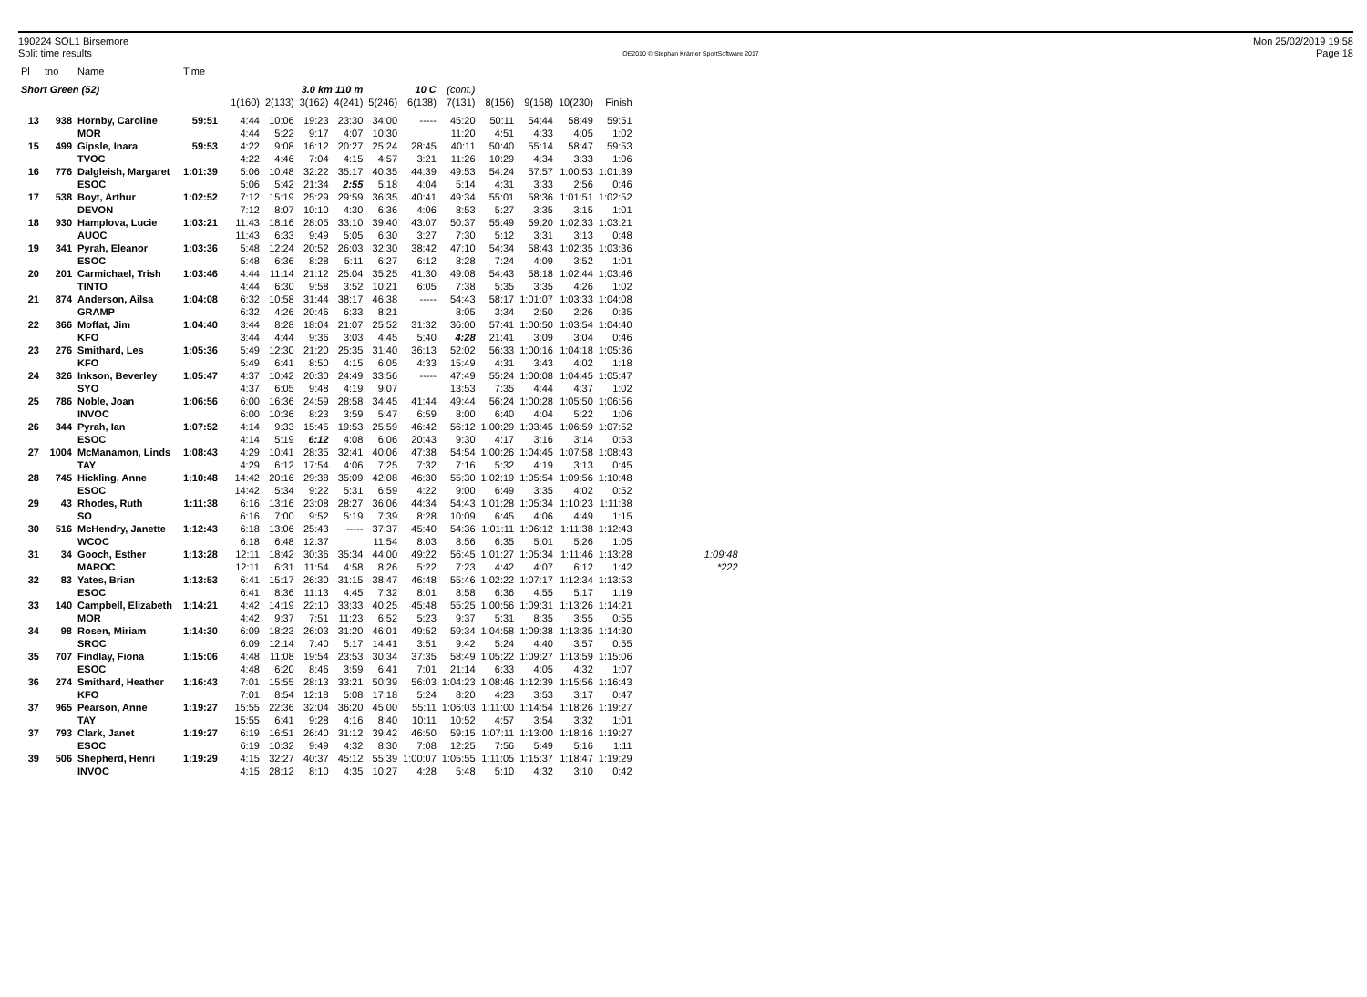190224 SOL1 Birsemore
Split time results
OE2010 © Stephan Krämer SportSoftware 2017
Mon 25/02/2019 19:58
Page 18
| Pl | tno | Name | Time | | | | | | | | | | | | |
| Short Green (52) | | | | | | 3.0 km 110 m | | 10 C | | (cont.) | | | | | |
| | | | | 1(160) | 2(133) | 3(162) | 4(241) | 5(246) | 6(138) | 7(131) | 8(156) | 9(158) | 10(230) | Finish | |
| 13 | 938 | Hornby, Caroline | 59:51 | 4:44 | 10:06 | 19:23 | 23:30 | 34:00 | ----- | 45:20 | 50:11 | 54:44 | 58:49 | 59:51 | |
| | | MOR | | 4:44 | 5:22 | 9:17 | 4:07 | 10:30 | | 11:20 | 4:51 | 4:33 | 4:05 | 1:02 | |
| 15 | 499 | Gipsle, Inara | 59:53 | 4:22 | 9:08 | 16:12 | 20:27 | 25:24 | 28:45 | 40:11 | 50:40 | 55:14 | 58:47 | 59:53 | |
| | | TVOC | | 4:22 | 4:46 | 7:04 | 4:15 | 4:57 | 3:21 | 11:26 | 10:29 | 4:34 | 3:33 | 1:06 | |
| 16 | 776 | Dalgleish, Margaret | 1:01:39 | 5:06 | 10:48 | 32:22 | 35:17 | 40:35 | 44:39 | 49:53 | 54:24 | 57:57 | 1:00:53 | 1:01:39 | |
| | | ESOC | | 5:06 | 5:42 | 21:34 | 2:55 | 5:18 | 4:04 | 5:14 | 4:31 | 3:33 | 2:56 | 0:46 | |
| 17 | 538 | Boyt, Arthur | 1:02:52 | 7:12 | 15:19 | 25:29 | 29:59 | 36:35 | 40:41 | 49:34 | 55:01 | 58:36 | 1:01:51 | 1:02:52 | |
| | | DEVON | | 7:12 | 8:07 | 10:10 | 4:30 | 6:36 | 4:06 | 8:53 | 5:27 | 3:35 | 3:15 | 1:01 | |
| 18 | 930 | Hamplova, Lucie | 1:03:21 | 11:43 | 18:16 | 28:05 | 33:10 | 39:40 | 43:07 | 50:37 | 55:49 | 59:20 | 1:02:33 | 1:03:21 | |
| | | AUOC | | 11:43 | 6:33 | 9:49 | 5:05 | 6:30 | 3:27 | 7:30 | 5:12 | 3:31 | 3:13 | 0:48 | |
| 19 | 341 | Pyrah, Eleanor | 1:03:36 | 5:48 | 12:24 | 20:52 | 26:03 | 32:30 | 38:42 | 47:10 | 54:34 | 58:43 | 1:02:35 | 1:03:36 | |
| | | ESOC | | 5:48 | 6:36 | 8:28 | 5:11 | 6:27 | 6:12 | 8:28 | 7:24 | 4:09 | 3:52 | 1:01 | |
| 20 | 201 | Carmichael, Trish | 1:03:46 | 4:44 | 11:14 | 21:12 | 25:04 | 35:25 | 41:30 | 49:08 | 54:43 | 58:18 | 1:02:44 | 1:03:46 | |
| | | TINTO | | 4:44 | 6:30 | 9:58 | 3:52 | 10:21 | 6:05 | 7:38 | 5:35 | 3:35 | 4:26 | 1:02 | |
| 21 | 874 | Anderson, Ailsa | 1:04:08 | 6:32 | 10:58 | 31:44 | 38:17 | 46:38 | ----- | 54:43 | 58:17 | 1:01:07 | 1:03:33 | 1:04:08 | |
| | | GRAMP | | 6:32 | 4:26 | 20:46 | 6:33 | 8:21 | | 8:05 | 3:34 | 2:50 | 2:26 | 0:35 | |
| 22 | 366 | Moffat, Jim | 1:04:40 | 3:44 | 8:28 | 18:04 | 21:07 | 25:52 | 31:32 | 36:00 | 57:41 | 1:00:50 | 1:03:54 | 1:04:40 | |
| | | KFO | | 3:44 | 4:44 | 9:36 | 3:03 | 4:45 | 5:40 | 4:28 | 21:41 | 3:09 | 3:04 | 0:46 | |
| 23 | 276 | Smithard, Les | 1:05:36 | 5:49 | 12:30 | 21:20 | 25:35 | 31:40 | 36:13 | 52:02 | 56:33 | 1:00:16 | 1:04:18 | 1:05:36 | |
| | | KFO | | 5:49 | 6:41 | 8:50 | 4:15 | 6:05 | 4:33 | 15:49 | 4:31 | 3:43 | 4:02 | 1:18 | |
| 24 | 326 | Inkson, Beverley | 1:05:47 | 4:37 | 10:42 | 20:30 | 24:49 | 33:56 | ----- | 47:49 | 55:24 | 1:00:08 | 1:04:45 | 1:05:47 | |
| | | SYO | | 4:37 | 6:05 | 9:48 | 4:19 | 9:07 | | 13:53 | 7:35 | 4:44 | 4:37 | 1:02 | |
| 25 | 786 | Noble, Joan | 1:06:56 | 6:00 | 16:36 | 24:59 | 28:58 | 34:45 | 41:44 | 49:44 | 56:24 | 1:00:28 | 1:05:50 | 1:06:56 | |
| | | INVOC | | 6:00 | 10:36 | 8:23 | 3:59 | 5:47 | 6:59 | 8:00 | 6:40 | 4:04 | 5:22 | 1:06 | |
| 26 | 344 | Pyrah, Ian | 1:07:52 | 4:14 | 9:33 | 15:45 | 19:53 | 25:59 | 46:42 | 56:12 | 1:00:29 | 1:03:45 | 1:06:59 | 1:07:52 | |
| | | ESOC | | 4:14 | 5:19 | 6:12 | 4:08 | 6:06 | 20:43 | 9:30 | 4:17 | 3:16 | 3:14 | 0:53 | |
| 27 | 1004 | McManamon, Linds | 1:08:43 | 4:29 | 10:41 | 28:35 | 32:41 | 40:06 | 47:38 | 54:54 | 1:00:26 | 1:04:45 | 1:07:58 | 1:08:43 | |
| | | TAY | | 4:29 | 6:12 | 17:54 | 4:06 | 7:25 | 7:32 | 7:16 | 5:32 | 4:19 | 3:13 | 0:45 | |
| 28 | 745 | Hickling, Anne | 1:10:48 | 14:42 | 20:16 | 29:38 | 35:09 | 42:08 | 46:30 | 55:30 | 1:02:19 | 1:05:54 | 1:09:56 | 1:10:48 | |
| | | ESOC | | 14:42 | 5:34 | 9:22 | 5:31 | 6:59 | 4:22 | 9:00 | 6:49 | 3:35 | 4:02 | 0:52 | |
| 29 | 43 | Rhodes, Ruth | 1:11:38 | 6:16 | 13:16 | 23:08 | 28:27 | 36:06 | 44:34 | 54:43 | 1:01:28 | 1:05:34 | 1:10:23 | 1:11:38 | |
| | | SO | | 6:16 | 7:00 | 9:52 | 5:19 | 7:39 | 8:28 | 10:09 | 6:45 | 4:06 | 4:49 | 1:15 | |
| 30 | 516 | McHendry, Janette | 1:12:43 | 6:18 | 13:06 | 25:43 | ----- | 37:37 | 45:40 | 54:36 | 1:01:11 | 1:06:12 | 1:11:38 | 1:12:43 | |
| | | WCOC | | 6:18 | 6:48 | 12:37 | | 11:54 | 8:03 | 8:56 | 6:35 | 5:01 | 5:26 | 1:05 | |
| 31 | 34 | Gooch, Esther | 1:13:28 | 12:11 | 18:42 | 30:36 | 35:34 | 44:00 | 49:22 | 56:45 | 1:01:27 | 1:05:34 | 1:11:46 | 1:13:28 | 1:09:48 |
| | | MAROC | | 12:11 | 6:31 | 11:54 | 4:58 | 8:26 | 5:22 | 7:23 | 4:42 | 4:07 | 6:12 | 1:42 | *222 |
| 32 | 83 | Yates, Brian | 1:13:53 | 6:41 | 15:17 | 26:30 | 31:15 | 38:47 | 46:48 | 55:46 | 1:02:22 | 1:07:17 | 1:12:34 | 1:13:53 | |
| | | ESOC | | 6:41 | 8:36 | 11:13 | 4:45 | 7:32 | 8:01 | 8:58 | 6:36 | 4:55 | 5:17 | 1:19 | |
| 33 | 140 | Campbell, Elizabeth | 1:14:21 | 4:42 | 14:19 | 22:10 | 33:33 | 40:25 | 45:48 | 55:25 | 1:00:56 | 1:09:31 | 1:13:26 | 1:14:21 | |
| | | MOR | | 4:42 | 9:37 | 7:51 | 11:23 | 6:52 | 5:23 | 9:37 | 5:31 | 8:35 | 3:55 | 0:55 | |
| 34 | 98 | Rosen, Miriam | 1:14:30 | 6:09 | 18:23 | 26:03 | 31:20 | 46:01 | 49:52 | 59:34 | 1:04:58 | 1:09:38 | 1:13:35 | 1:14:30 | |
| | | SROC | | 6:09 | 12:14 | 7:40 | 5:17 | 14:41 | 3:51 | 9:42 | 5:24 | 4:40 | 3:57 | 0:55 | |
| 35 | 707 | Findlay, Fiona | 1:15:06 | 4:48 | 11:08 | 19:54 | 23:53 | 30:34 | 37:35 | 58:49 | 1:05:22 | 1:09:27 | 1:13:59 | 1:15:06 | |
| | | ESOC | | 4:48 | 6:20 | 8:46 | 3:59 | 6:41 | 7:01 | 21:14 | 6:33 | 4:05 | 4:32 | 1:07 | |
| 36 | 274 | Smithard, Heather | 1:16:43 | 7:01 | 15:55 | 28:13 | 33:21 | 50:39 | 56:03 | 1:04:23 | 1:08:46 | 1:12:39 | 1:15:56 | 1:16:43 | |
| | | KFO | | 7:01 | 8:54 | 12:18 | 5:08 | 17:18 | 5:24 | 8:20 | 4:23 | 3:53 | 3:17 | 0:47 | |
| 37 | 965 | Pearson, Anne | 1:19:27 | 15:55 | 22:36 | 32:04 | 36:20 | 45:00 | 55:11 | 1:06:03 | 1:11:00 | 1:14:54 | 1:18:26 | 1:19:27 | |
| | | TAY | | 15:55 | 6:41 | 9:28 | 4:16 | 8:40 | 10:11 | 10:52 | 4:57 | 3:54 | 3:32 | 1:01 | |
| 37 | 793 | Clark, Janet | 1:19:27 | 6:19 | 16:51 | 26:40 | 31:12 | 39:42 | 46:50 | 59:15 | 1:07:11 | 1:13:00 | 1:18:16 | 1:19:27 | |
| | | ESOC | | 6:19 | 10:32 | 9:49 | 4:32 | 8:30 | 7:08 | 12:25 | 7:56 | 5:49 | 5:16 | 1:11 | |
| 39 | 506 | Shepherd, Henri | 1:19:29 | 4:15 | 32:27 | 40:37 | 45:12 | 55:39 | 1:00:07 | 1:05:55 | 1:11:05 | 1:15:37 | 1:18:47 | 1:19:29 | |
| | | INVOC | | 4:15 | 28:12 | 8:10 | 4:35 | 10:27 | 4:28 | 5:48 | 5:10 | 4:32 | 3:10 | 0:42 | |